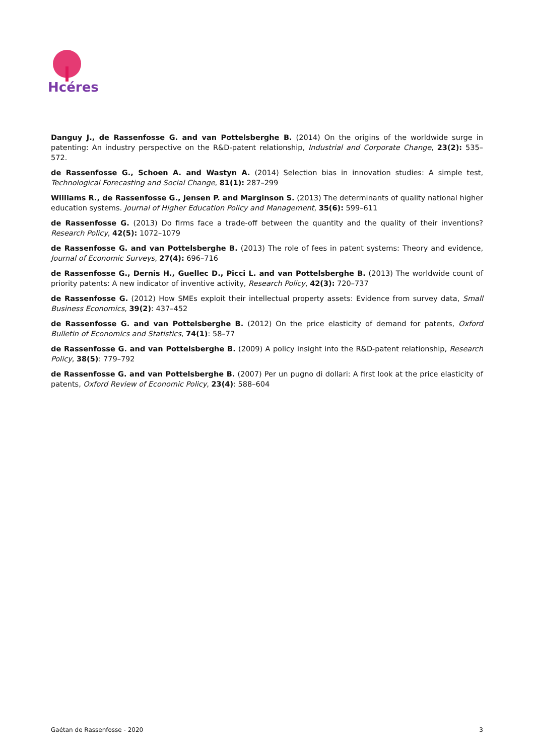Hcéres
Danguy J., de Rassenfosse G. and van Pottelsberghe B. (2014) On the origins of the worldwide surge in patenting: An industry perspective on the R&D-patent relationship, Industrial and Corporate Change, 23(2): 535–572.
de Rassenfosse G., Schoen A. and Wastyn A. (2014) Selection bias in innovation studies: A simple test, Technological Forecasting and Social Change, 81(1): 287–299
Williams R., de Rassenfosse G., Jensen P. and Marginson S. (2013) The determinants of quality national higher education systems. Journal of Higher Education Policy and Management, 35(6): 599–611
de Rassenfosse G. (2013) Do firms face a trade-off between the quantity and the quality of their inventions? Research Policy, 42(5): 1072–1079
de Rassenfosse G. and van Pottelsberghe B. (2013) The role of fees in patent systems: Theory and evidence, Journal of Economic Surveys, 27(4): 696–716
de Rassenfosse G., Dernis H., Guellec D., Picci L. and van Pottelsberghe B. (2013) The worldwide count of priority patents: A new indicator of inventive activity, Research Policy, 42(3): 720–737
de Rassenfosse G. (2012) How SMEs exploit their intellectual property assets: Evidence from survey data, Small Business Economics, 39(2): 437–452
de Rassenfosse G. and van Pottelsberghe B. (2012) On the price elasticity of demand for patents, Oxford Bulletin of Economics and Statistics, 74(1): 58–77
de Rassenfosse G. and van Pottelsberghe B. (2009) A policy insight into the R&D-patent relationship, Research Policy, 38(5): 779–792
de Rassenfosse G. and van Pottelsberghe B. (2007) Per un pugno di dollari: A first look at the price elasticity of patents, Oxford Review of Economic Policy, 23(4): 588–604
Gaétan de Rassenfosse - 2020 3